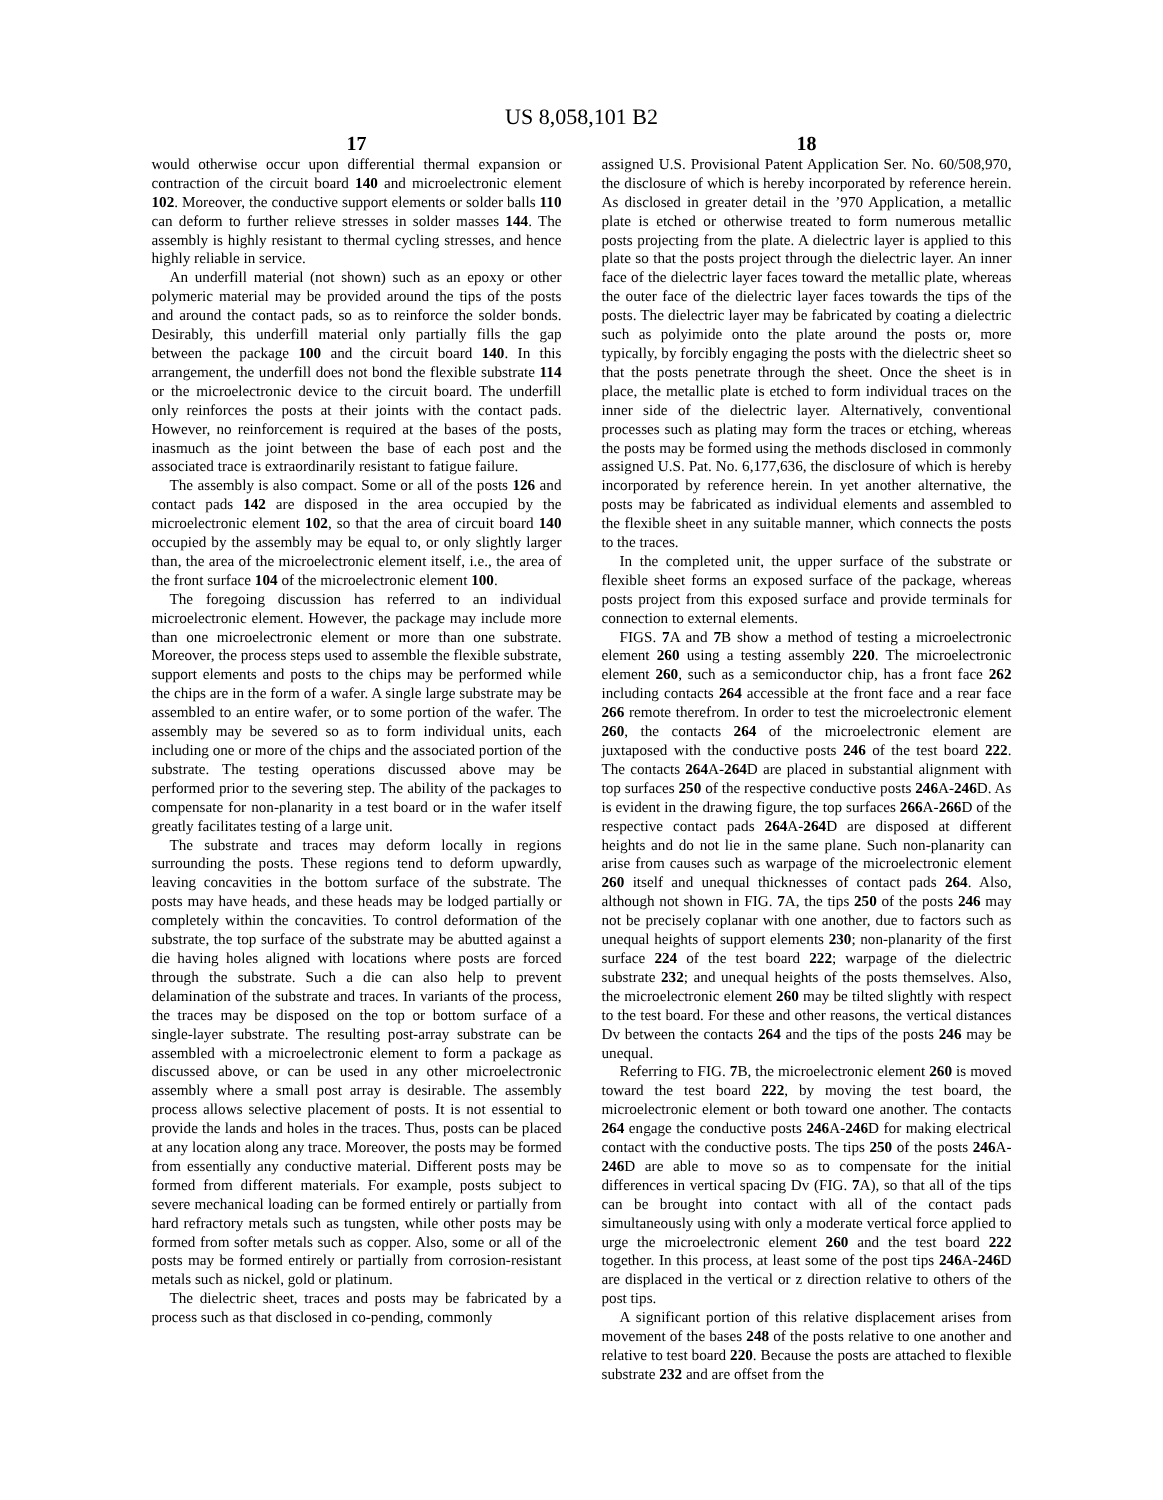US 8,058,101 B2
17
would otherwise occur upon differential thermal expansion or contraction of the circuit board 140 and microelectronic element 102. Moreover, the conductive support elements or solder balls 110 can deform to further relieve stresses in solder masses 144. The assembly is highly resistant to thermal cycling stresses, and hence highly reliable in service.
An underfill material (not shown) such as an epoxy or other polymeric material may be provided around the tips of the posts and around the contact pads, so as to reinforce the solder bonds. Desirably, this underfill material only partially fills the gap between the package 100 and the circuit board 140. In this arrangement, the underfill does not bond the flexible substrate 114 or the microelectronic device to the circuit board. The underfill only reinforces the posts at their joints with the contact pads. However, no reinforcement is required at the bases of the posts, inasmuch as the joint between the base of each post and the associated trace is extraordinarily resistant to fatigue failure.
The assembly is also compact. Some or all of the posts 126 and contact pads 142 are disposed in the area occupied by the microelectronic element 102, so that the area of circuit board 140 occupied by the assembly may be equal to, or only slightly larger than, the area of the microelectronic element itself, i.e., the area of the front surface 104 of the microelectronic element 100.
The foregoing discussion has referred to an individual microelectronic element. However, the package may include more than one microelectronic element or more than one substrate. Moreover, the process steps used to assemble the flexible substrate, support elements and posts to the chips may be performed while the chips are in the form of a wafer. A single large substrate may be assembled to an entire wafer, or to some portion of the wafer. The assembly may be severed so as to form individual units, each including one or more of the chips and the associated portion of the substrate. The testing operations discussed above may be performed prior to the severing step. The ability of the packages to compensate for non-planarity in a test board or in the wafer itself greatly facilitates testing of a large unit.
The substrate and traces may deform locally in regions surrounding the posts. These regions tend to deform upwardly, leaving concavities in the bottom surface of the substrate. The posts may have heads, and these heads may be lodged partially or completely within the concavities. To control deformation of the substrate, the top surface of the substrate may be abutted against a die having holes aligned with locations where posts are forced through the substrate. Such a die can also help to prevent delamination of the substrate and traces. In variants of the process, the traces may be disposed on the top or bottom surface of a single-layer substrate. The resulting post-array substrate can be assembled with a microelectronic element to form a package as discussed above, or can be used in any other microelectronic assembly where a small post array is desirable. The assembly process allows selective placement of posts. It is not essential to provide the lands and holes in the traces. Thus, posts can be placed at any location along any trace. Moreover, the posts may be formed from essentially any conductive material. Different posts may be formed from different materials. For example, posts subject to severe mechanical loading can be formed entirely or partially from hard refractory metals such as tungsten, while other posts may be formed from softer metals such as copper. Also, some or all of the posts may be formed entirely or partially from corrosion-resistant metals such as nickel, gold or platinum.
The dielectric sheet, traces and posts may be fabricated by a process such as that disclosed in co-pending, commonly
18
assigned U.S. Provisional Patent Application Ser. No. 60/508,970, the disclosure of which is hereby incorporated by reference herein. As disclosed in greater detail in the ’970 Application, a metallic plate is etched or otherwise treated to form numerous metallic posts projecting from the plate. A dielectric layer is applied to this plate so that the posts project through the dielectric layer. An inner face of the dielectric layer faces toward the metallic plate, whereas the outer face of the dielectric layer faces towards the tips of the posts. The dielectric layer may be fabricated by coating a dielectric such as polyimide onto the plate around the posts or, more typically, by forcibly engaging the posts with the dielectric sheet so that the posts penetrate through the sheet. Once the sheet is in place, the metallic plate is etched to form individual traces on the inner side of the dielectric layer. Alternatively, conventional processes such as plating may form the traces or etching, whereas the posts may be formed using the methods disclosed in commonly assigned U.S. Pat. No. 6,177,636, the disclosure of which is hereby incorporated by reference herein. In yet another alternative, the posts may be fabricated as individual elements and assembled to the flexible sheet in any suitable manner, which connects the posts to the traces.
In the completed unit, the upper surface of the substrate or flexible sheet forms an exposed surface of the package, whereas posts project from this exposed surface and provide terminals for connection to external elements.
FIGS. 7 A and 7 B show a method of testing a microelectronic element 260 using a testing assembly 220. The microelectronic element 260, such as a semiconductor chip, has a front face 262 including contacts 264 accessible at the front face and a rear face 266 remote therefrom. In order to test the microelectronic element 260, the contacts 264 of the microelectronic element are juxtaposed with the conductive posts 246 of the test board 222. The contacts 264 A-264 D are placed in substantial alignment with top surfaces 250 of the respective conductive posts 246 A-246 D. As is evident in the drawing figure, the top surfaces 266 A-266 D of the respective contact pads 264 A-264 D are disposed at different heights and do not lie in the same plane. Such non-planarity can arise from causes such as warpage of the microelectronic element 260 itself and unequal thicknesses of contact pads 264. Also, although not shown in FIG. 7 A, the tips 250 of the posts 246 may not be precisely coplanar with one another, due to factors such as unequal heights of support elements 230; non-planarity of the first surface 224 of the test board 222; warpage of the dielectric substrate 232; and unequal heights of the posts themselves. Also, the microelectronic element 260 may be tilted slightly with respect to the test board. For these and other reasons, the vertical distances Dv between the contacts 264 and the tips of the posts 246 may be unequal.
Referring to FIG. 7 B, the microelectronic element 260 is moved toward the test board 222, by moving the test board, the microelectronic element or both toward one another. The contacts 264 engage the conductive posts 246 A-246 D for making electrical contact with the conductive posts. The tips 250 of the posts 246 A-246 D are able to move so as to compensate for the initial differences in vertical spacing Dv (FIG. 7 A), so that all of the tips can be brought into contact with all of the contact pads simultaneously using with only a moderate vertical force applied to urge the microelectronic element 260 and the test board 222 together. In this process, at least some of the post tips 246 A-246 D are displaced in the vertical or z direction relative to others of the post tips.
A significant portion of this relative displacement arises from movement of the bases 248 of the posts relative to one another and relative to test board 220. Because the posts are attached to flexible substrate 232 and are offset from the